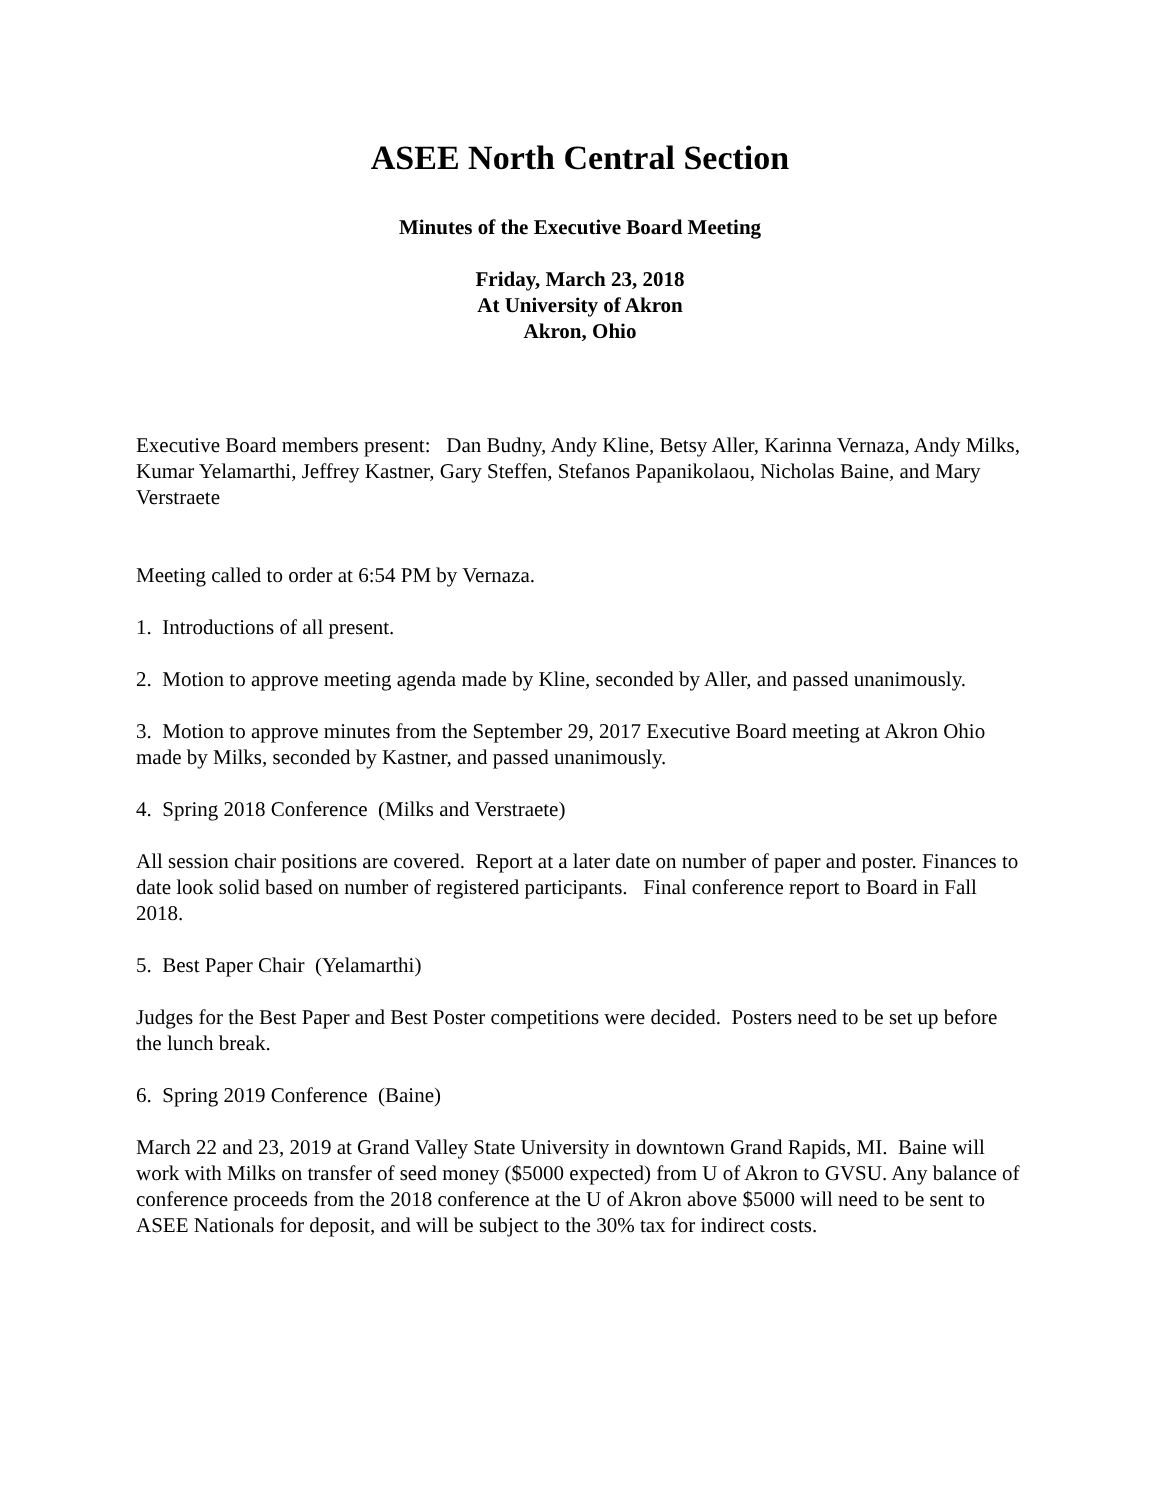ASEE North Central Section
Minutes of the Executive Board Meeting
Friday, March 23, 2018
At University of Akron
Akron, Ohio
Executive Board members present: Dan Budny, Andy Kline, Betsy Aller, Karinna Vernaza, Andy Milks, Kumar Yelamarthi, Jeffrey Kastner, Gary Steffen, Stefanos Papanikolaou, Nicholas Baine, and Mary Verstraete
Meeting called to order at 6:54 PM by Vernaza.
1. Introductions of all present.
2. Motion to approve meeting agenda made by Kline, seconded by Aller, and passed unanimously.
3. Motion to approve minutes from the September 29, 2017 Executive Board meeting at Akron Ohio made by Milks, seconded by Kastner, and passed unanimously.
4. Spring 2018 Conference (Milks and Verstraete)
All session chair positions are covered. Report at a later date on number of paper and poster. Finances to date look solid based on number of registered participants. Final conference report to Board in Fall 2018.
5. Best Paper Chair (Yelamarthi)
Judges for the Best Paper and Best Poster competitions were decided. Posters need to be set up before the lunch break.
6. Spring 2019 Conference (Baine)
March 22 and 23, 2019 at Grand Valley State University in downtown Grand Rapids, MI. Baine will work with Milks on transfer of seed money ($5000 expected) from U of Akron to GVSU. Any balance of conference proceeds from the 2018 conference at the U of Akron above $5000 will need to be sent to ASEE Nationals for deposit, and will be subject to the 30% tax for indirect costs.